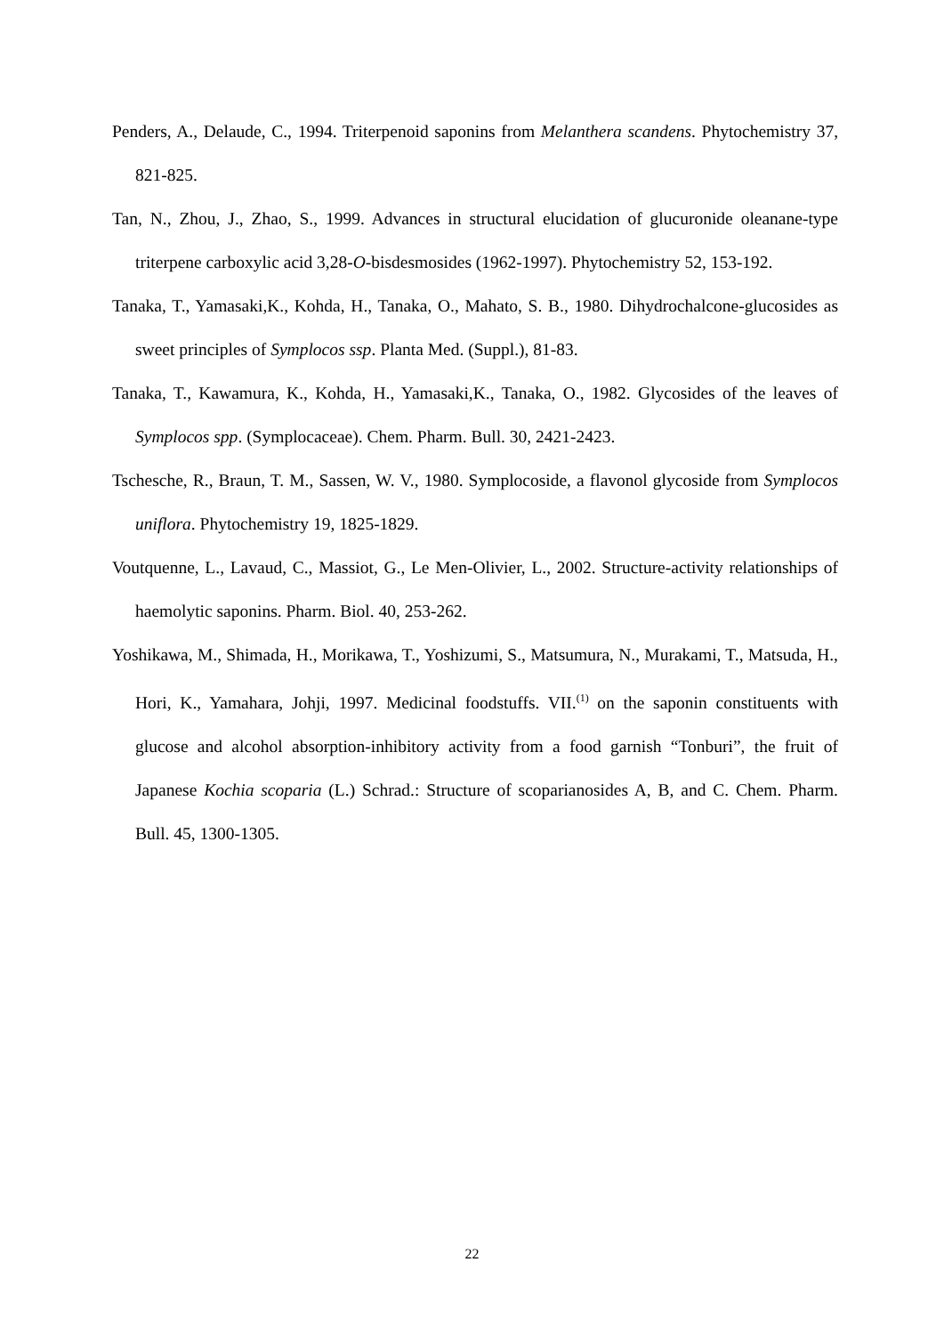Penders, A., Delaude, C., 1994. Triterpenoid saponins from Melanthera scandens. Phytochemistry 37, 821-825.
Tan, N., Zhou, J., Zhao, S., 1999. Advances in structural elucidation of glucuronide oleanane-type triterpene carboxylic acid 3,28-O-bisdesmosides (1962-1997). Phytochemistry 52, 153-192.
Tanaka, T., Yamasaki,K., Kohda, H., Tanaka, O., Mahato, S. B., 1980. Dihydrochalcone-glucosides as sweet principles of Symplocos ssp. Planta Med. (Suppl.), 81-83.
Tanaka, T., Kawamura, K., Kohda, H., Yamasaki,K., Tanaka, O., 1982. Glycosides of the leaves of Symplocos spp. (Symplocaceae). Chem. Pharm. Bull. 30, 2421-2423.
Tschesche, R., Braun, T. M., Sassen, W. V., 1980. Symplocoside, a flavonol glycoside from Symplocos uniflora. Phytochemistry 19, 1825-1829.
Voutquenne, L., Lavaud, C., Massiot, G., Le Men-Olivier, L., 2002. Structure-activity relationships of haemolytic saponins. Pharm. Biol. 40, 253-262.
Yoshikawa, M., Shimada, H., Morikawa, T., Yoshizumi, S., Matsumura, N., Murakami, T., Matsuda, H., Hori, K., Yamahara, Johji, 1997. Medicinal foodstuffs. VII.<sup>(1)</sup> on the saponin constituents with glucose and alcohol absorption-inhibitory activity from a food garnish “Tonburi”, the fruit of Japanese Kochia scoparia (L.) Schrad.: Structure of scoparianosides A, B, and C. Chem. Pharm. Bull. 45, 1300-1305.
22